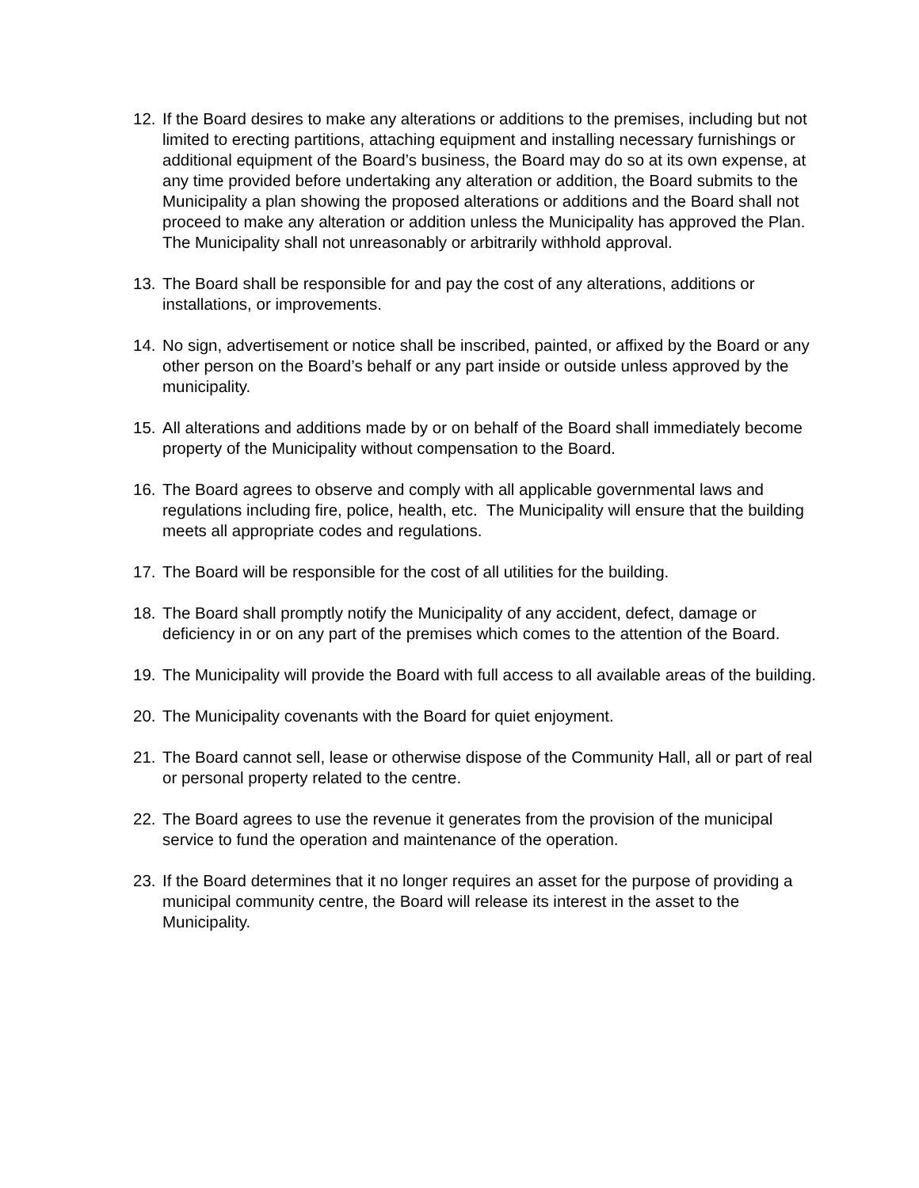12. If the Board desires to make any alterations or additions to the premises, including but not limited to erecting partitions, attaching equipment and installing necessary furnishings or additional equipment of the Board’s business, the Board may do so at its own expense, at any time provided before undertaking any alteration or addition, the Board submits to the Municipality a plan showing the proposed alterations or additions and the Board shall not proceed to make any alteration or addition unless the Municipality has approved the Plan. The Municipality shall not unreasonably or arbitrarily withhold approval.
13. The Board shall be responsible for and pay the cost of any alterations, additions or installations, or improvements.
14. No sign, advertisement or notice shall be inscribed, painted, or affixed by the Board or any other person on the Board’s behalf or any part inside or outside unless approved by the municipality.
15. All alterations and additions made by or on behalf of the Board shall immediately become property of the Municipality without compensation to the Board.
16. The Board agrees to observe and comply with all applicable governmental laws and regulations including fire, police, health, etc. The Municipality will ensure that the building meets all appropriate codes and regulations.
17. The Board will be responsible for the cost of all utilities for the building.
18. The Board shall promptly notify the Municipality of any accident, defect, damage or deficiency in or on any part of the premises which comes to the attention of the Board.
19. The Municipality will provide the Board with full access to all available areas of the building.
20. The Municipality covenants with the Board for quiet enjoyment.
21. The Board cannot sell, lease or otherwise dispose of the Community Hall, all or part of real or personal property related to the centre.
22. The Board agrees to use the revenue it generates from the provision of the municipal service to fund the operation and maintenance of the operation.
23. If the Board determines that it no longer requires an asset for the purpose of providing a municipal community centre, the Board will release its interest in the asset to the Municipality.